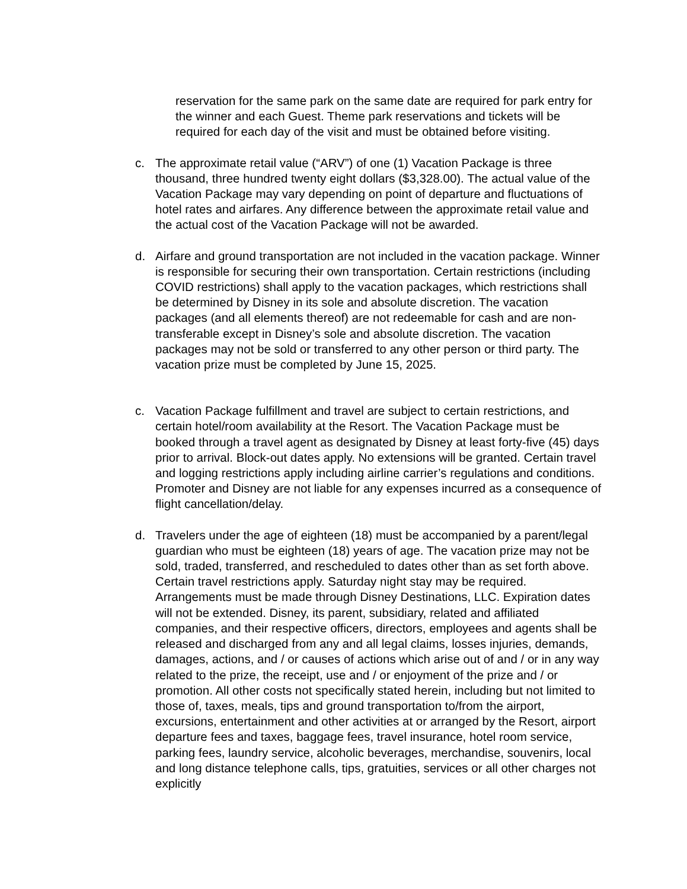reservation for the same park on the same date are required for park entry for the winner and each Guest. Theme park reservations and tickets will be required for each day of the visit and must be obtained before visiting.
c. The approximate retail value (“ARV”) of one (1) Vacation Package is three thousand, three hundred twenty eight dollars ($3,328.00). The actual value of the Vacation Package may vary depending on point of departure and fluctuations of hotel rates and airfares. Any difference between the approximate retail value and the actual cost of the Vacation Package will not be awarded.
d. Airfare and ground transportation are not included in the vacation package. Winner is responsible for securing their own transportation. Certain restrictions (including COVID restrictions) shall apply to the vacation packages, which restrictions shall be determined by Disney in its sole and absolute discretion. The vacation packages (and all elements thereof) are not redeemable for cash and are non-transferable except in Disney’s sole and absolute discretion. The vacation packages may not be sold or transferred to any other person or third party. The vacation prize must be completed by June 15, 2025.
c. Vacation Package fulfillment and travel are subject to certain restrictions, and certain hotel/room availability at the Resort. The Vacation Package must be booked through a travel agent as designated by Disney at least forty-five (45) days prior to arrival. Block-out dates apply. No extensions will be granted. Certain travel and logging restrictions apply including airline carrier’s regulations and conditions. Promoter and Disney are not liable for any expenses incurred as a consequence of flight cancellation/delay.
d. Travelers under the age of eighteen (18) must be accompanied by a parent/legal guardian who must be eighteen (18) years of age. The vacation prize may not be sold, traded, transferred, and rescheduled to dates other than as set forth above. Certain travel restrictions apply. Saturday night stay may be required. Arrangements must be made through Disney Destinations, LLC. Expiration dates will not be extended. Disney, its parent, subsidiary, related and affiliated companies, and their respective officers, directors, employees and agents shall be released and discharged from any and all legal claims, losses injuries, demands, damages, actions, and / or causes of actions which arise out of and / or in any way related to the prize, the receipt, use and / or enjoyment of the prize and / or promotion. All other costs not specifically stated herein, including but not limited to those of, taxes, meals, tips and ground transportation to/from the airport, excursions, entertainment and other activities at or arranged by the Resort, airport departure fees and taxes, baggage fees, travel insurance, hotel room service, parking fees, laundry service, alcoholic beverages, merchandise, souvenirs, local and long distance telephone calls, tips, gratuities, services or all other charges not explicitly